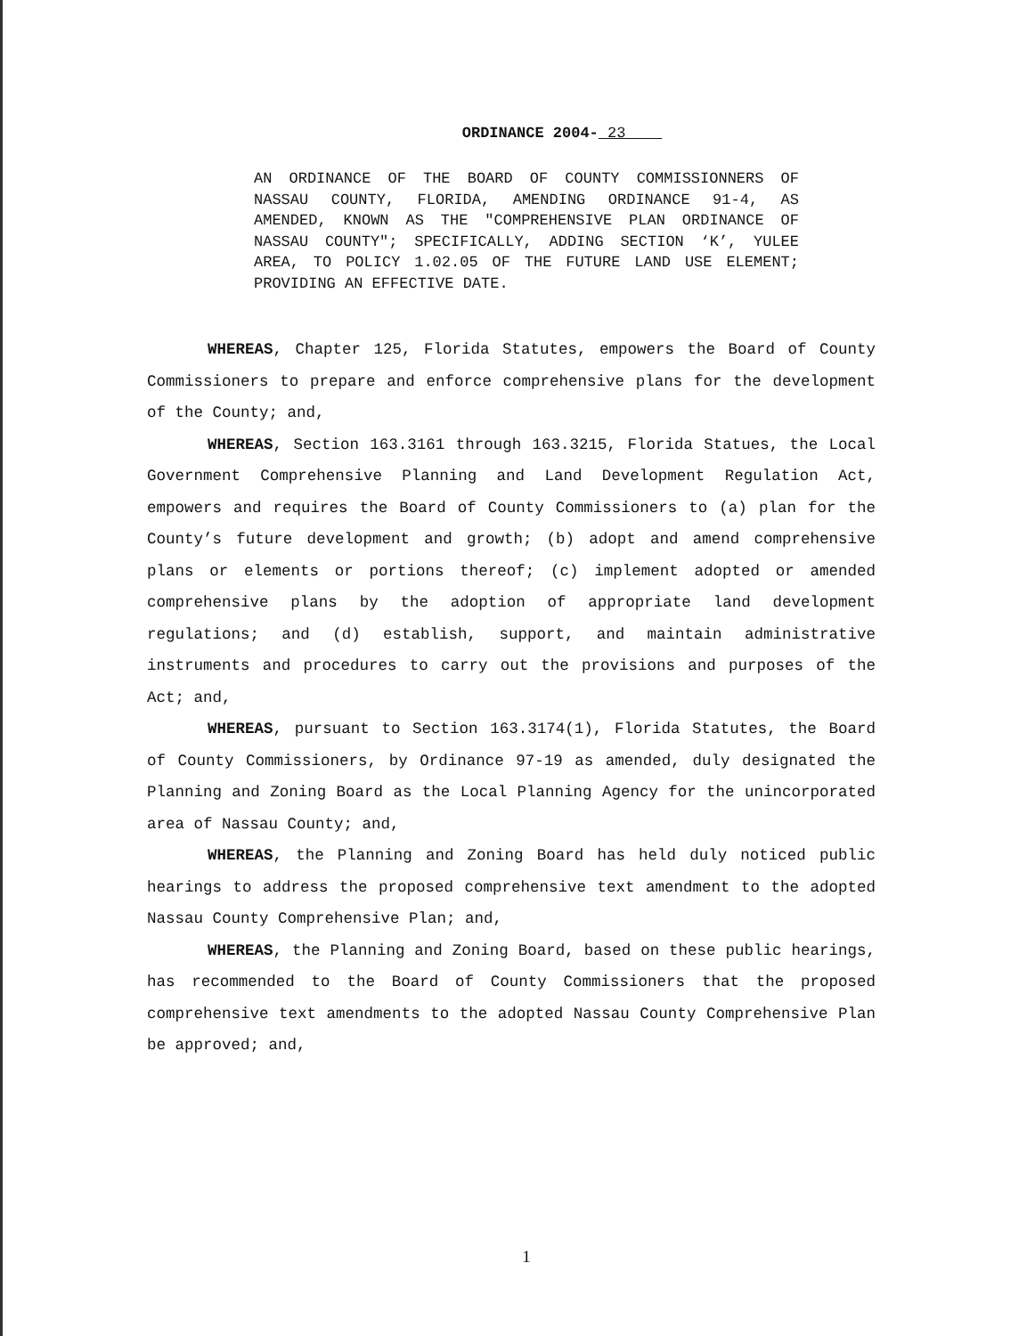ORDINANCE 2004- 23
AN ORDINANCE OF THE BOARD OF COUNTY COMMISSIONNERS OF NASSAU COUNTY, FLORIDA, AMENDING ORDINANCE 91-4, AS AMENDED, KNOWN AS THE "COMPREHENSIVE PLAN ORDINANCE OF NASSAU COUNTY"; SPECIFICALLY, ADDING SECTION ‘K’, YULEE AREA, TO POLICY 1.02.05 OF THE FUTURE LAND USE ELEMENT; PROVIDING AN EFFECTIVE DATE.
WHEREAS, Chapter 125, Florida Statutes, empowers the Board of County Commissioners to prepare and enforce comprehensive plans for the development of the County; and,
WHEREAS, Section 163.3161 through 163.3215, Florida Statues, the Local Government Comprehensive Planning and Land Development Regulation Act, empowers and requires the Board of County Commissioners to (a) plan for the County’s future development and growth; (b) adopt and amend comprehensive plans or elements or portions thereof; (c) implement adopted or amended comprehensive plans by the adoption of appropriate land development regulations; and (d) establish, support, and maintain administrative instruments and procedures to carry out the provisions and purposes of the Act; and,
WHEREAS, pursuant to Section 163.3174(1), Florida Statutes, the Board of County Commissioners, by Ordinance 97-19 as amended, duly designated the Planning and Zoning Board as the Local Planning Agency for the unincorporated area of Nassau County; and,
WHEREAS, the Planning and Zoning Board has held duly noticed public hearings to address the proposed comprehensive text amendment to the adopted Nassau County Comprehensive Plan; and,
WHEREAS, the Planning and Zoning Board, based on these public hearings, has recommended to the Board of County Commissioners that the proposed comprehensive text amendments to the adopted Nassau County Comprehensive Plan be approved; and,
1